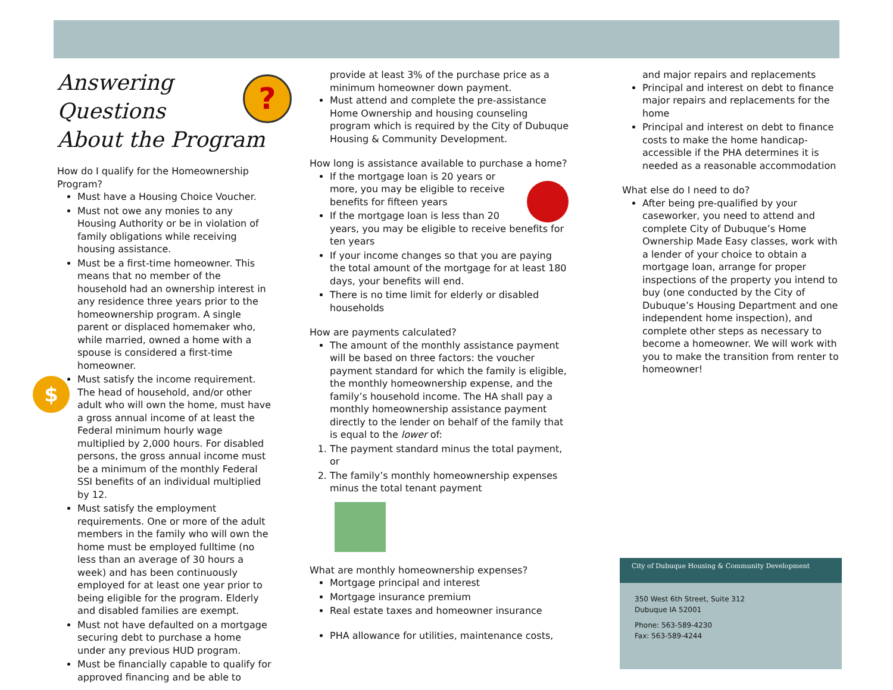?
Answering Questions
About the Program
How do I qualify for the Homeownership Program?
Must have a Housing Choice Voucher.
Must not owe any monies to any Housing Authority or be in violation of family obligations while receiving housing assistance.
Must be a first-time homeowner. This means that no member of the household had an ownership interest in any residence three years prior to the homeownership program. A single parent or displaced homemaker who, while married, owned a home with a spouse is considered a first-time homeowner.
Must satisfy the income requirement. The head of household, and/or other adult who will own the home, must have a gross annual income of at least the Federal minimum hourly wage multiplied by 2,000 hours. For disabled persons, the gross annual income must be a minimum of the monthly Federal SSI benefits of an individual multiplied by 12.
Must satisfy the employment requirements. One or more of the adult members in the family who will own the home must be employed fulltime (no less than an average of 30 hours a week) and has been continuously employed for at least one year prior to being eligible for the program. Elderly and disabled families are exempt.
Must not have defaulted on a mortgage securing debt to purchase a home under any previous HUD program.
Must be financially capable to qualify for approved financing and be able to
$
provide at least 3% of the purchase price as a minimum homeowner down payment.
Must attend and complete the pre-assistance Home Ownership and housing counseling program which is required by the City of Dubuque Housing & Community Development.
How long is assistance available to purchase a home?
If the mortgage loan is 20 years or more, you may be eligible to receive benefits for fifteen years
If the mortgage loan is less than 20 years, you may be eligible to receive benefits for ten years
If your income changes so that you are paying the total amount of the mortgage for at least 180 days, your benefits will end.
There is no time limit for elderly or disabled households
How are payments calculated?
The amount of the monthly assistance payment will be based on three factors: the voucher payment standard for which the family is eligible, the monthly homeownership expense, and the family’s household income. The HA shall pay a monthly homeownership assistance payment directly to the lender on behalf of the family that is equal to the lower of:
1. The payment standard minus the total payment, or
2. The family’s monthly homeownership expenses minus the total tenant payment
What are monthly homeownership expenses?
Mortgage principal and interest
Mortgage insurance premium
Real estate taxes and homeowner insurance
PHA allowance for utilities, maintenance costs,
and major repairs and replacements
Principal and interest on debt to finance major repairs and replacements for the home
Principal and interest on debt to finance costs to make the home handicap-accessible if the PHA determines it is needed as a reasonable accommodation
What else do I need to do?
After being pre-qualified by your caseworker, you need to attend and complete City of Dubuque’s Home Ownership Made Easy classes, work with a lender of your choice to obtain a mortgage loan, arrange for proper inspections of the property you intend to buy (one conducted by the City of Dubuque’s Housing Department and one independent home inspection), and complete other steps as necessary to become a homeowner. We will work with you to make the transition from renter to homeowner!
City of Dubuque Housing & Community Development
350 West 6th Street, Suite 312
Dubuque IA 52001
Phone: 563-589-4230
Fax: 563-589-4244